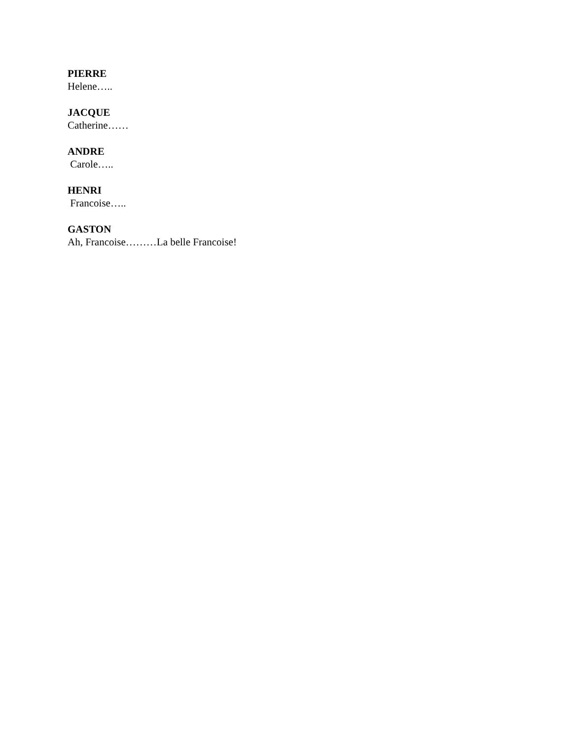PIERRE
Helene…..
JACQUE
Catherine……
ANDRE
Carole…..
HENRI
Francoise…..
GASTON
Ah, Francoise………La belle Francoise!